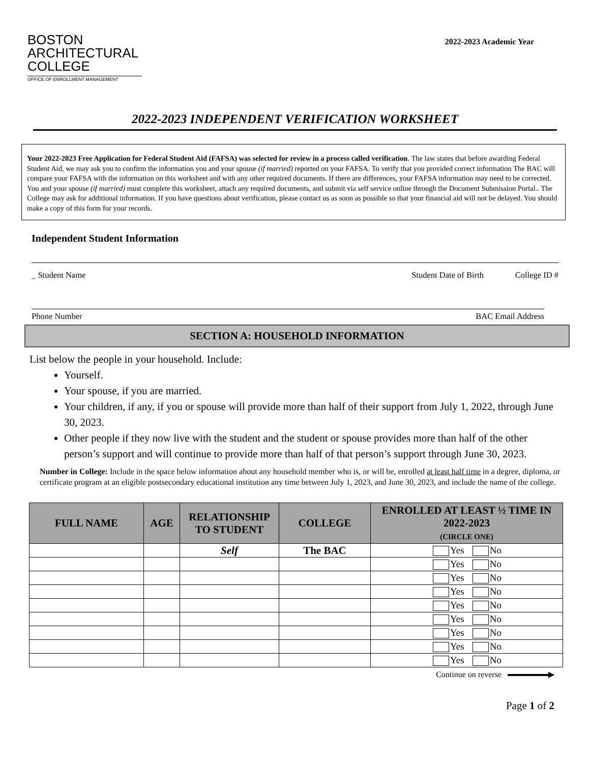BOSTON
ARCHITECTURAL
COLLEGE
OFFICE OF ENROLLMENT MANAGEMENT
2022-2023 Academic Year
2022-2023 INDEPENDENT VERIFICATION WORKSHEET
Your 2022-2023 Free Application for Federal Student Aid (FAFSA) was selected for review in a process called verification. The law states that before awarding Federal Student Aid, we may ask you to confirm the information you and your spouse (if married) reported on your FAFSA. To verify that you provided correct information The BAC will compare your FAFSA with the information on this worksheet and with any other required documents. If there are differences, your FAFSA information may need to be corrected. You and your spouse (if married) must complete this worksheet, attach any required documents, and submit via self service online through the Document Submission Portal.. The College may ask for additional information. If you have questions about verification, please contact us as soon as possible so that your financial aid will not be delayed. You should make a copy of this form for your records.
Independent Student Information
_ Student Name Student Date of Birth College ID #
Phone Number BAC Email Address
SECTION A: HOUSEHOLD INFORMATION
List below the people in your household. Include:
Yourself.
Your spouse, if you are married.
Your children, if any, if you or spouse will provide more than half of their support from July 1, 2022, through June 30, 2023.
Other people if they now live with the student and the student or spouse provides more than half of the other person’s support and will continue to provide more than half of that person’s support through June 30, 2023.
Number in College: Include in the space below information about any household member who is, or will be, enrolled at least half time in a degree, diploma, or certificate program at an eligible postsecondary educational institution any time between July 1, 2023, and June 30, 2023, and include the name of the college.
| FULL NAME | AGE | RELATIONSHIP TO STUDENT | COLLEGE | ENROLLED AT LEAST ½ TIME IN 2022-2023 (CIRCLE ONE) |
| --- | --- | --- | --- | --- |
| | | Self | The BAC | Yes No |
| | | | | Yes No |
| | | | | Yes No |
| | | | | Yes No |
| | | | | Yes No |
| | | | | Yes No |
| | | | | Yes No |
| | | | | Yes No |
| | | | | Yes No |
Continue on reverse ▶
Page 1 of 2